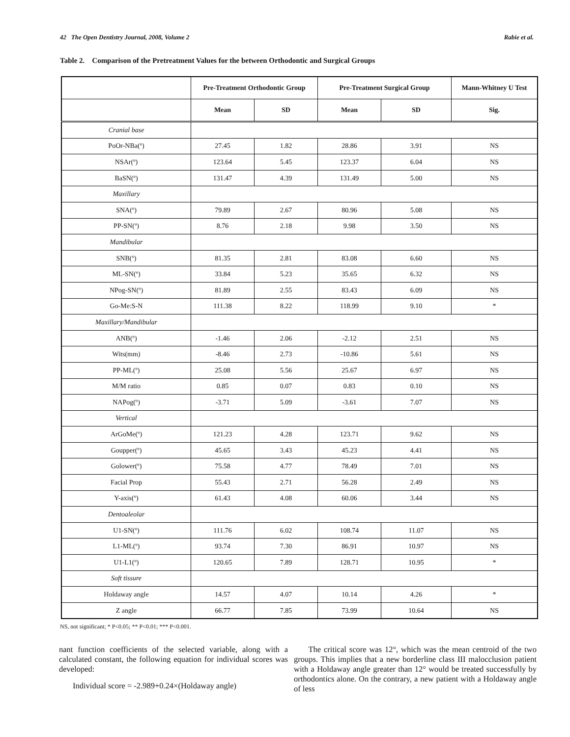42 The Open Dentistry Journal, 2008, Volume 2 Rabie et al.
Table 2. Comparison of the Pretreatment Values for the between Orthodontic and Surgical Groups
| | Pre-Treatment Orthodontic Group | | Pre-Treatment Surgical Group | | Mann-Whitney U Test |
| --- | --- | --- | --- | --- | --- |
| | Mean | SD | Mean | SD | Sig. |
| Cranial base | | | | | |
| PoOr-NBa(º) | 27.45 | 1.82 | 28.86 | 3.91 | NS |
| NSAr(º) | 123.64 | 5.45 | 123.37 | 6.04 | NS |
| BaSN(º) | 131.47 | 4.39 | 131.49 | 5.00 | NS |
| Maxillary | | | | | |
| SNA(º) | 79.89 | 2.67 | 80.96 | 5.08 | NS |
| PP-SN(º) | 8.76 | 2.18 | 9.98 | 3.50 | NS |
| Mandibular | | | | | |
| SNB(º) | 81.35 | 2.81 | 83.08 | 6.60 | NS |
| ML-SN(º) | 33.84 | 5.23 | 35.65 | 6.32 | NS |
| NPog-SN(º) | 81.89 | 2.55 | 83.43 | 6.09 | NS |
| Go-Me:S-N | 111.38 | 8.22 | 118.99 | 9.10 | * |
| Maxillary/Mandibular | | | | | |
| ANB(º) | -1.46 | 2.06 | -2.12 | 2.51 | NS |
| Wits(mm) | -8.46 | 2.73 | -10.86 | 5.61 | NS |
| PP-ML(º) | 25.08 | 5.56 | 25.67 | 6.97 | NS |
| M/M ratio | 0.85 | 0.07 | 0.83 | 0.10 | NS |
| NAPog(º) | -3.71 | 5.09 | -3.61 | 7.07 | NS |
| Vertical | | | | | |
| ArGoMe(º) | 121.23 | 4.28 | 123.71 | 9.62 | NS |
| Goupper(º) | 45.65 | 3.43 | 45.23 | 4.41 | NS |
| Golower(º) | 75.58 | 4.77 | 78.49 | 7.01 | NS |
| Facial Prop | 55.43 | 2.71 | 56.28 | 2.49 | NS |
| Y-axis(º) | 61.43 | 4.08 | 60.06 | 3.44 | NS |
| Dentoaleolar | | | | | |
| U1-SN(º) | 111.76 | 6.02 | 108.74 | 11.07 | NS |
| L1-ML(º) | 93.74 | 7.30 | 86.91 | 10.97 | NS |
| U1-L1(º) | 120.65 | 7.89 | 128.71 | 10.95 | * |
| Soft tissure | | | | | |
| Holdaway angle | 14.57 | 4.07 | 10.14 | 4.26 | * |
| Z angle | 66.77 | 7.85 | 73.99 | 10.64 | NS |
NS, not significant; * P<0.05; ** P<0.01; *** P<0.001.
nant function coefficients of the selected variable, along with a calculated constant, the following equation for individual scores was developed:
Individual score = -2.989+0.24×(Holdaway angle)
The critical score was 12°, which was the mean centroid of the two groups. This implies that a new borderline class III malocclusion patient with a Holdaway angle greater than 12° would be treated successfully by orthodontics alone. On the contrary, a new patient with a Holdaway angle of less